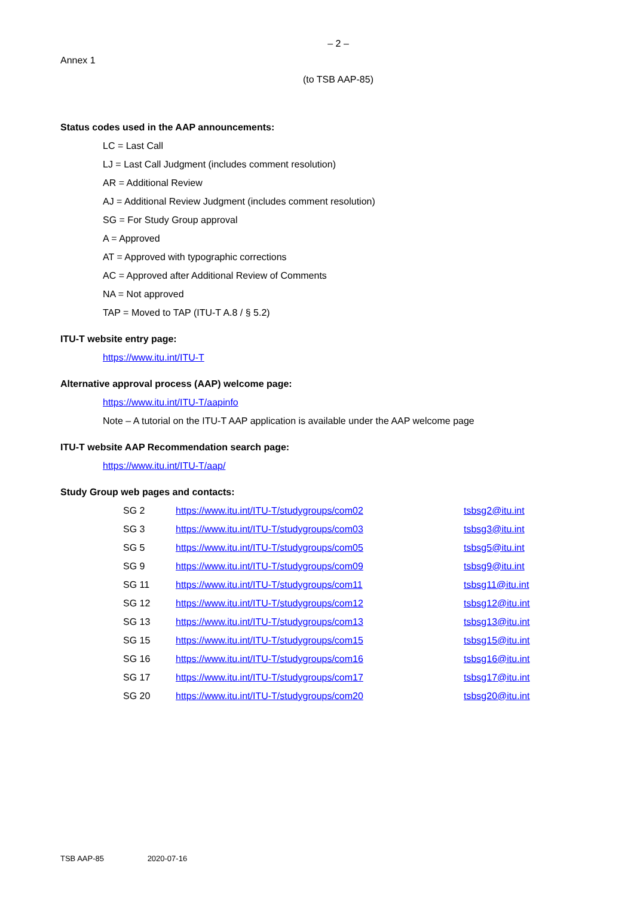– 2 –
Annex 1
(to TSB AAP-85)
Status codes used in the AAP announcements:
LC = Last Call
LJ = Last Call Judgment (includes comment resolution)
AR = Additional Review
AJ = Additional Review Judgment (includes comment resolution)
SG = For Study Group approval
A = Approved
AT = Approved with typographic corrections
AC = Approved after Additional Review of Comments
NA = Not approved
TAP = Moved to TAP (ITU-T A.8 / § 5.2)
ITU-T website entry page:
https://www.itu.int/ITU-T
Alternative approval process (AAP) welcome page:
https://www.itu.int/ITU-T/aapinfo
Note – A tutorial on the ITU-T AAP application is available under the AAP welcome page
ITU-T website AAP Recommendation search page:
https://www.itu.int/ITU-T/aap/
Study Group web pages and contacts:
| SG 2 | https://www.itu.int/ITU-T/studygroups/com02 | tsbsg2@itu.int |
| SG 3 | https://www.itu.int/ITU-T/studygroups/com03 | tsbsg3@itu.int |
| SG 5 | https://www.itu.int/ITU-T/studygroups/com05 | tsbsg5@itu.int |
| SG 9 | https://www.itu.int/ITU-T/studygroups/com09 | tsbsg9@itu.int |
| SG 11 | https://www.itu.int/ITU-T/studygroups/com11 | tsbsg11@itu.int |
| SG 12 | https://www.itu.int/ITU-T/studygroups/com12 | tsbsg12@itu.int |
| SG 13 | https://www.itu.int/ITU-T/studygroups/com13 | tsbsg13@itu.int |
| SG 15 | https://www.itu.int/ITU-T/studygroups/com15 | tsbsg15@itu.int |
| SG 16 | https://www.itu.int/ITU-T/studygroups/com16 | tsbsg16@itu.int |
| SG 17 | https://www.itu.int/ITU-T/studygroups/com17 | tsbsg17@itu.int |
| SG 20 | https://www.itu.int/ITU-T/studygroups/com20 | tsbsg20@itu.int |
TSB AAP-85 2020-07-16